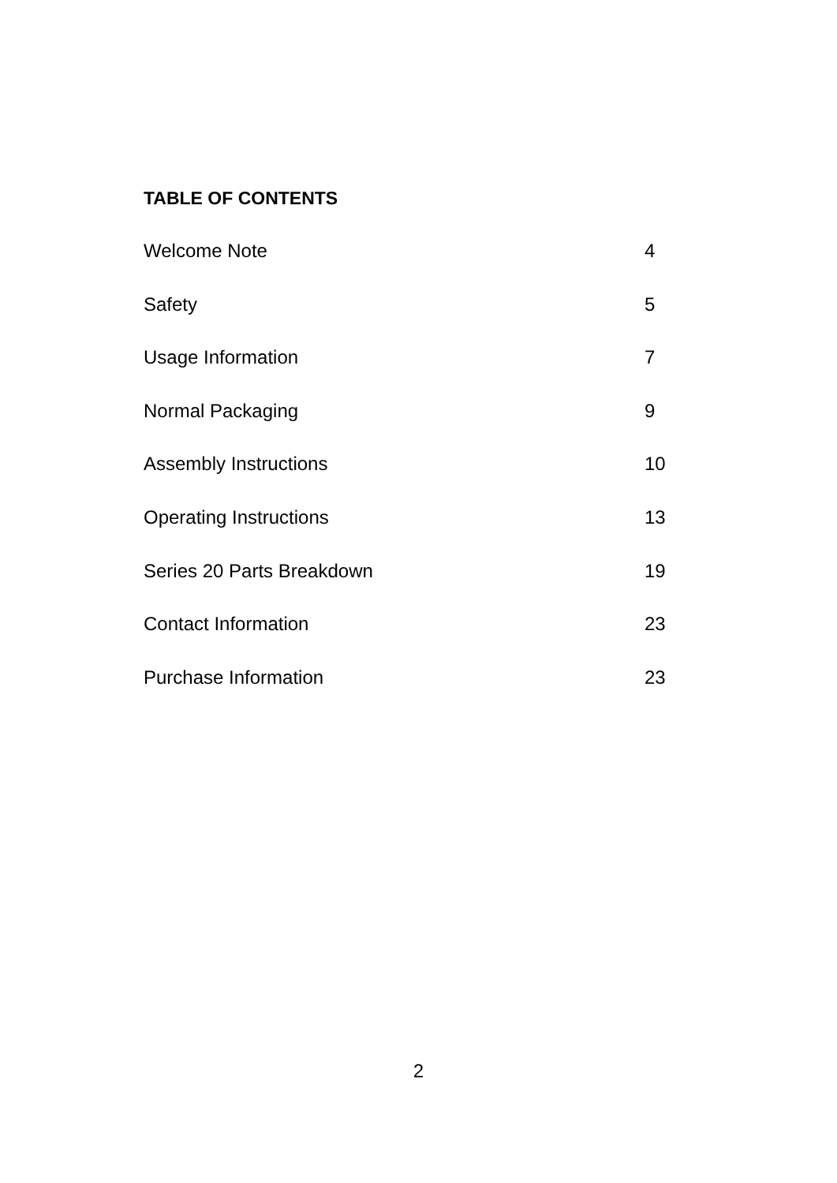TABLE OF CONTENTS
Welcome Note 4
Safety 5
Usage Information 7
Normal Packaging 9
Assembly Instructions 10
Operating Instructions 13
Series 20 Parts Breakdown 19
Contact Information 23
Purchase Information 23
2